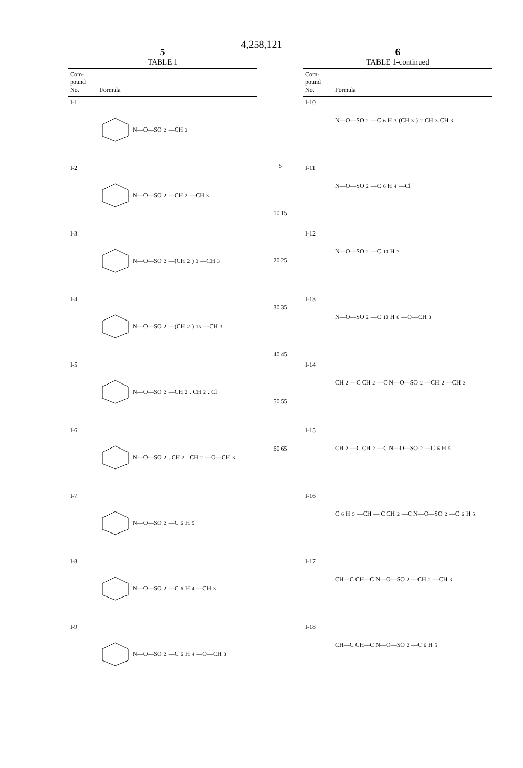4,258,121
5
TABLE 1
| Com- pound No. | Formula |
| --- | --- |
| I-1 | N—O—SO<sub>2</sub>—CH<sub>3</sub> |
| I-2 | N—O—SO<sub>2</sub>—CH<sub>2</sub>—CH<sub>3</sub> |
| I-3 | N—O—SO<sub>2</sub>—(CH<sub>2</sub>)<sub>3</sub>—CH<sub>3</sub> |
| I-4 | N—O—SO<sub>2</sub>—(CH<sub>2</sub>)<sub>15</sub>—CH<sub>3</sub> |
| I-5 | N—O—SO<sub>2</sub>—CH<sub>2</sub> . CH<sub>2</sub> . Cl |
| I-6 | N—O—SO<sub>2</sub> . CH<sub>2</sub> . CH<sub>2</sub>—O—CH<sub>3</sub> |
| I-7 | N—O—SO<sub>2</sub>—C<sub>6</sub>H<sub>5</sub> |
| I-8 | N—O—SO<sub>2</sub>—C<sub>6</sub>H<sub>4</sub>—CH<sub>3</sub> |
| I-9 | N—O—SO<sub>2</sub>—C<sub>6</sub>H<sub>4</sub>—O—CH<sub>3</sub> |
5
10 15 20 25 30 35 40 45 50 55 60 65
6
TABLE 1-continued
| Com- pound No. | Formula |
| --- | --- |
| I-10 | N—O—SO<sub>2</sub>—C<sub>6</sub>H<sub>3</sub>(CH<sub>3</sub>)<sub>2</sub> CH<sub>3</sub> CH<sub>3</sub> |
| I-11 | N—O—SO<sub>2</sub>—C<sub>6</sub>H<sub>4</sub>—Cl |
| I-12 | N—O—SO<sub>2</sub>—C<sub>10</sub>H<sub>7</sub> |
| I-13 | N—O—SO<sub>2</sub>—C<sub>10</sub>H<sub>6</sub>—O—CH<sub>3</sub> |
| I-14 | CH<sub>2</sub>—C CH<sub>2</sub>—C N—O—SO<sub>2</sub>—CH<sub>2</sub>—CH<sub>3</sub> |
| I-15 | CH<sub>2</sub>—C CH<sub>2</sub>—C N—O—SO<sub>2</sub>—C<sub>6</sub>H<sub>5</sub> |
| I-16 | C<sub>6</sub>H<sub>5</sub>—CH — C CH<sub>2</sub>—C N—O—SO<sub>2</sub>—C<sub>6</sub>H<sub>5</sub> |
| I-17 | CH—C CH—C N—O—SO<sub>2</sub>—CH<sub>2</sub>—CH<sub>3</sub> |
| I-18 | CH—C CH—C N—O—SO<sub>2</sub>—C<sub>6</sub>H<sub>5</sub> |